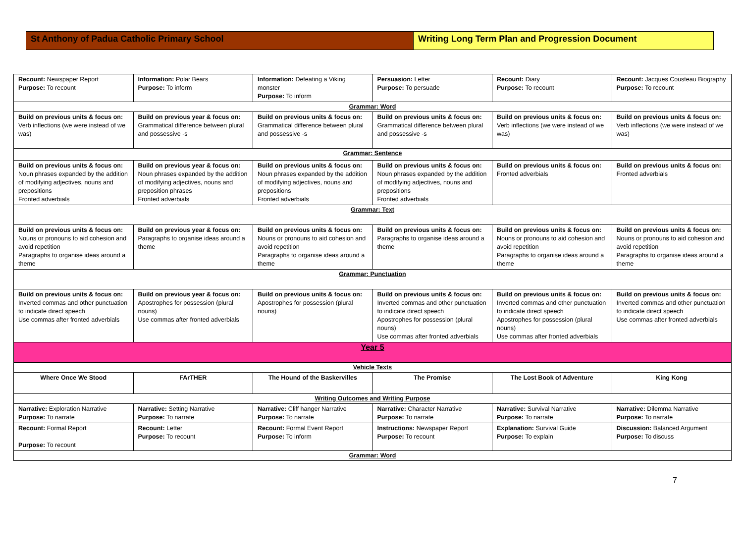St Anthony of Padua Catholic Primary School Writing Long Term Plan and Progression Document
| Recount: Newspaper Report Purpose: To recount | Information: Polar Bears Purpose: To inform | Information: Defeating a Viking monster Purpose: To inform | Persuasion: Letter Purpose: To persuade | Recount: Diary Purpose: To recount | Recount: Jacques Cousteau Biography Purpose: To recount |
| Grammar: Word | | | | | |
| Build on previous units & focus on: Verb inflections (we were instead of we was) | Build on previous year & focus on: Grammatical difference between plural and possessive -s | Build on previous units & focus on: Grammatical difference between plural and possessive -s | Build on previous units & focus on: Grammatical difference between plural and possessive -s | Build on previous units & focus on: Verb inflections (we were instead of we was) | Build on previous units & focus on: Verb inflections (we were instead of we was) |
| Grammar: Sentence | | | | | |
| Build on previous units & focus on: Noun phrases expanded by the addition of modifying adjectives, nouns and prepositions Fronted adverbials | Build on previous year & focus on: Noun phrases expanded by the addition of modifying adjectives, nouns and preposition phrases Fronted adverbials | Build on previous units & focus on: Noun phrases expanded by the addition of modifying adjectives, nouns and prepositions Fronted adverbials | Build on previous units & focus on: Noun phrases expanded by the addition of modifying adjectives, nouns and prepositions Fronted adverbials | Build on previous units & focus on: Fronted adverbials | Build on previous units & focus on: Fronted adverbials |
| Grammar: Text | | | | | |
| Build on previous units & focus on: Nouns or pronouns to aid cohesion and avoid repetition Paragraphs to organise ideas around a theme | Build on previous year & focus on: Paragraphs to organise ideas around a theme | Build on previous units & focus on: Nouns or pronouns to aid cohesion and avoid repetition Paragraphs to organise ideas around a theme | Build on previous units & focus on: Paragraphs to organise ideas around a theme | Build on previous units & focus on: Nouns or pronouns to aid cohesion and avoid repetition Paragraphs to organise ideas around a theme | Build on previous units & focus on: Nouns or pronouns to aid cohesion and avoid repetition Paragraphs to organise ideas around a theme |
| Grammar: Punctuation | | | | | |
| Build on previous units & focus on: Inverted commas and other punctuation to indicate direct speech Use commas after fronted adverbials | Build on previous year & focus on: Apostrophes for possession (plural nouns) Use commas after fronted adverbials | Build on previous units & focus on: Apostrophes for possession (plural nouns) | Build on previous units & focus on: Inverted commas and other punctuation to indicate direct speech Apostrophes for possession (plural nouns) Use commas after fronted adverbials | Build on previous units & focus on: Inverted commas and other punctuation to indicate direct speech Apostrophes for possession (plural nouns) Use commas after fronted adverbials | Build on previous units & focus on: Inverted commas and other punctuation to indicate direct speech Use commas after fronted adverbials |
| Year 5 | | | | | |
| Vehicle Texts | | | | | |
| Where Once We Stood | FArTHER | The Hound of the Baskervilles | The Promise | The Lost Book of Adventure | King Kong |
| Writing Outcomes and Writing Purpose | | | | | |
| Narrative: Exploration Narrative Purpose: To narrate | Narrative: Setting Narrative Purpose: To narrate | Narrative: Cliff hanger Narrative Purpose: To narrate | Narrative: Character Narrative Purpose: To narrate | Narrative: Survival Narrative Purpose: To narrate | Narrative: Dilemma Narrative Purpose: To narrate |
| Recount: Formal Report Purpose: To recount | Recount: Letter Purpose: To recount | Recount: Formal Event Report Purpose: To inform | Instructions: Newspaper Report Purpose: To recount | Explanation: Survival Guide Purpose: To explain | Discussion: Balanced Argument Purpose: To discuss |
| Grammar: Word | | | | | |
7